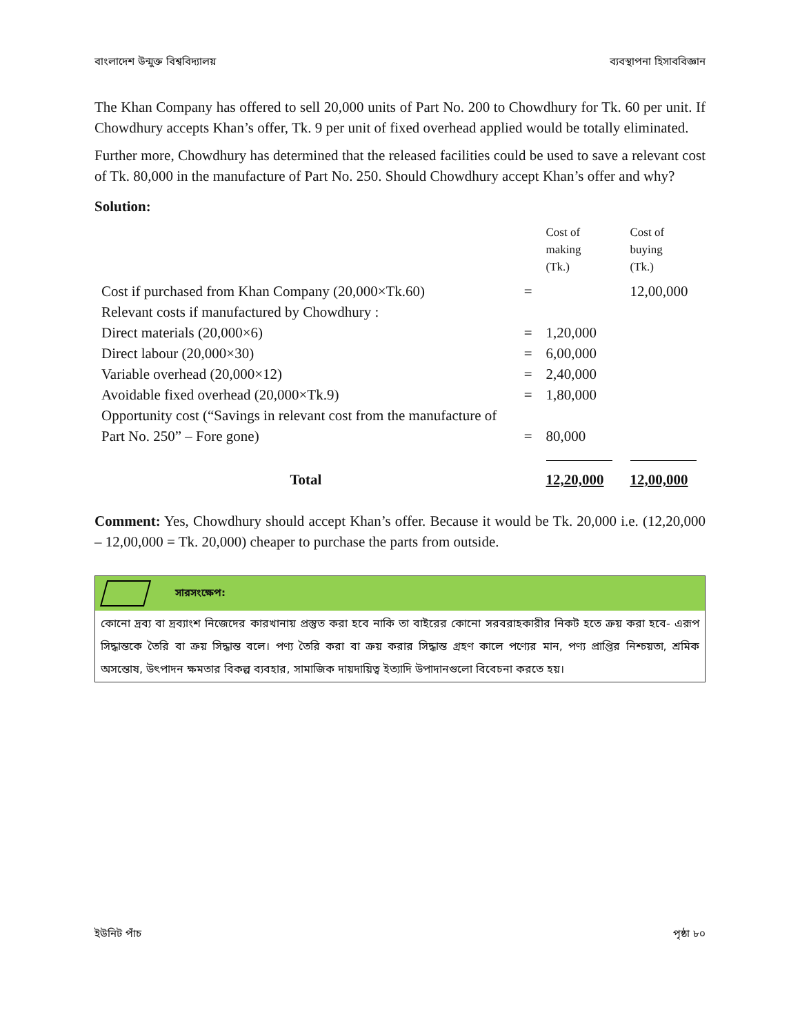বাংলাদেশ উন্মুক্ত বিশ্ববিদ্যালয় ব্যবস্থাপনা হিসাববিজ্ঞান
The Khan Company has offered to sell 20,000 units of Part No. 200 to Chowdhury for Tk. 60 per unit. If Chowdhury accepts Khan’s offer, Tk. 9 per unit of fixed overhead applied would be totally eliminated.
Further more, Chowdhury has determined that the released facilities could be used to save a relevant cost of Tk. 80,000 in the manufacture of Part No. 250. Should Chowdhury accept Khan’s offer and why?
Solution:
| | | Cost of making (Tk.) | Cost of buying (Tk.) |
| Cost if purchased from Khan Company (20,000×Tk.60) | = | | 12,00,000 |
| Relevant costs if manufactured by Chowdhury : | | | |
| Direct materials (20,000×6) | = | 1,20,000 | |
| Direct labour (20,000×30) | = | 6,00,000 | |
| Variable overhead (20,000×12) | = | 2,40,000 | |
| Avoidable fixed overhead (20,000×Tk.9) | = | 1,80,000 | |
| Opportunity cost (“Savings in relevant cost from the manufacture of Part No. 250” – Fore gone) | = | 80,000 | |
| Total | | 12,20,000 | 12,00,000 |
Comment: Yes, Chowdhury should accept Khan’s offer. Because it would be Tk. 20,000 i.e. (12,20,000 – 12,00,000 = Tk. 20,000) cheaper to purchase the parts from outside.
সারসংক্ষেপ:
কোনো দ্রব্য বা দ্রব্যাংশ নিজেদের কারখানায় প্রস্তুত করা হবে নাকি তা বাইরের কোনো সরবরাহকারীর নিকট হতে ক্রয় করা হবে- এরূপ সিদ্ধান্তকে তৈরি বা ক্রয় সিদ্ধান্ত বলে। পণ্য তৈরি করা বা ক্রয় করার সিদ্ধান্ত গ্রহণ কালে পণ্যের মান, পণ্য প্রাপ্তির নিশ্চয়তা, শ্রমিক অসন্তোষ, উৎপাদন ক্ষমতার বিকল্প ব্যবহার, সামাজিক দায়দায়িত্ব ইত্যাদি উপাদানগুলো বিবেচনা করতে হয়।
ইউনিট পাঁচ পৃষ্ঠা ৮০